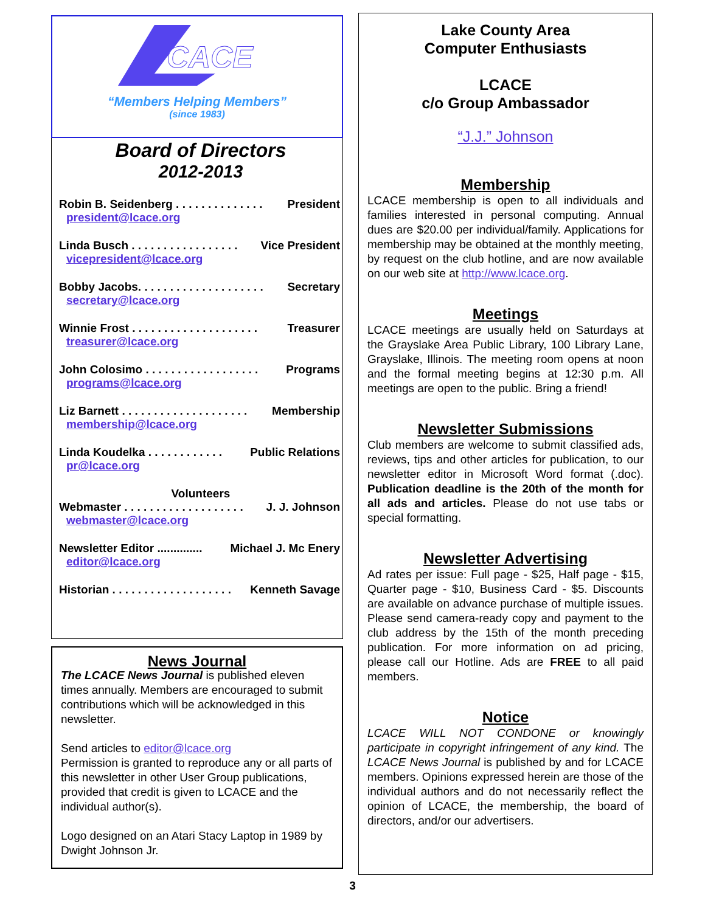CACE
“Members Helping Members”
(since 1983)
Board of Directors
2012-2013
Robin B. Seidenberg . . . . . . . . . . . . . . President
president@lcace.org
Linda Busch . . . . . . . . . . . . . . . . . Vice President
vicepresident@lcace.org
Bobby Jacobs. . . . . . . . . . . . . . . . . . . . Secretary
secretary@lcace.org
Winnie Frost . . . . . . . . . . . . . . . . . . . . Treasurer
treasurer@lcace.org
John Colosimo . . . . . . . . . . . . . . . . . . Programs
programs@lcace.org
Liz Barnett . . . . . . . . . . . . . . . . . . . . Membership
membership@lcace.org
Linda Koudelka . . . . . . . . . . . . Public Relations
pr@lcace.org
Volunteers
Webmaster . . . . . . . . . . . . . . . . . . . J. J. Johnson
webmaster@lcace.org
Newsletter Editor .............. Michael J. Mc Enery
editor@lcace.org
Historian . . . . . . . . . . . . . . . . . . . Kenneth Savage
News Journal
The LCACE News Journal is published eleven times annually. Members are encouraged to submit contributions which will be acknowledged in this newsletter.
Send articles to editor@lcace.org
Permission is granted to reproduce any or all parts of this newsletter in other User Group publications, provided that credit is given to LCACE and the individual author(s).
Logo designed on an Atari Stacy Laptop in 1989 by Dwight Johnson Jr.
Lake County Area
Computer Enthusiasts
LCACE
c/o Group Ambassador
“J.J.” Johnson
Membership
LCACE membership is open to all individuals and families interested in personal computing. Annual dues are $20.00 per individual/family. Applications for membership may be obtained at the monthly meeting, by request on the club hotline, and are now available on our web site at http://www.lcace.org.
Meetings
LCACE meetings are usually held on Saturdays at the Grayslake Area Public Library, 100 Library Lane, Grayslake, Illinois. The meeting room opens at noon and the formal meeting begins at 12:30 p.m. All meetings are open to the public. Bring a friend!
Newsletter Submissions
Club members are welcome to submit classified ads, reviews, tips and other articles for publication, to our newsletter editor in Microsoft Word format (.doc). Publication deadline is the 20th of the month for all ads and articles. Please do not use tabs or special formatting.
Newsletter Advertising
Ad rates per issue: Full page - $25, Half page - $15, Quarter page - $10, Business Card - $5. Discounts are available on advance purchase of multiple issues. Please send camera-ready copy and payment to the club address by the 15th of the month preceding publication. For more information on ad pricing, please call our Hotline. Ads are FREE to all paid members.
Notice
LCACE WILL NOT CONDONE or knowingly participate in copyright infringement of any kind. The LCACE News Journal is published by and for LCACE members. Opinions expressed herein are those of the individual authors and do not necessarily reflect the opinion of LCACE, the membership, the board of directors, and/or our advertisers.
3